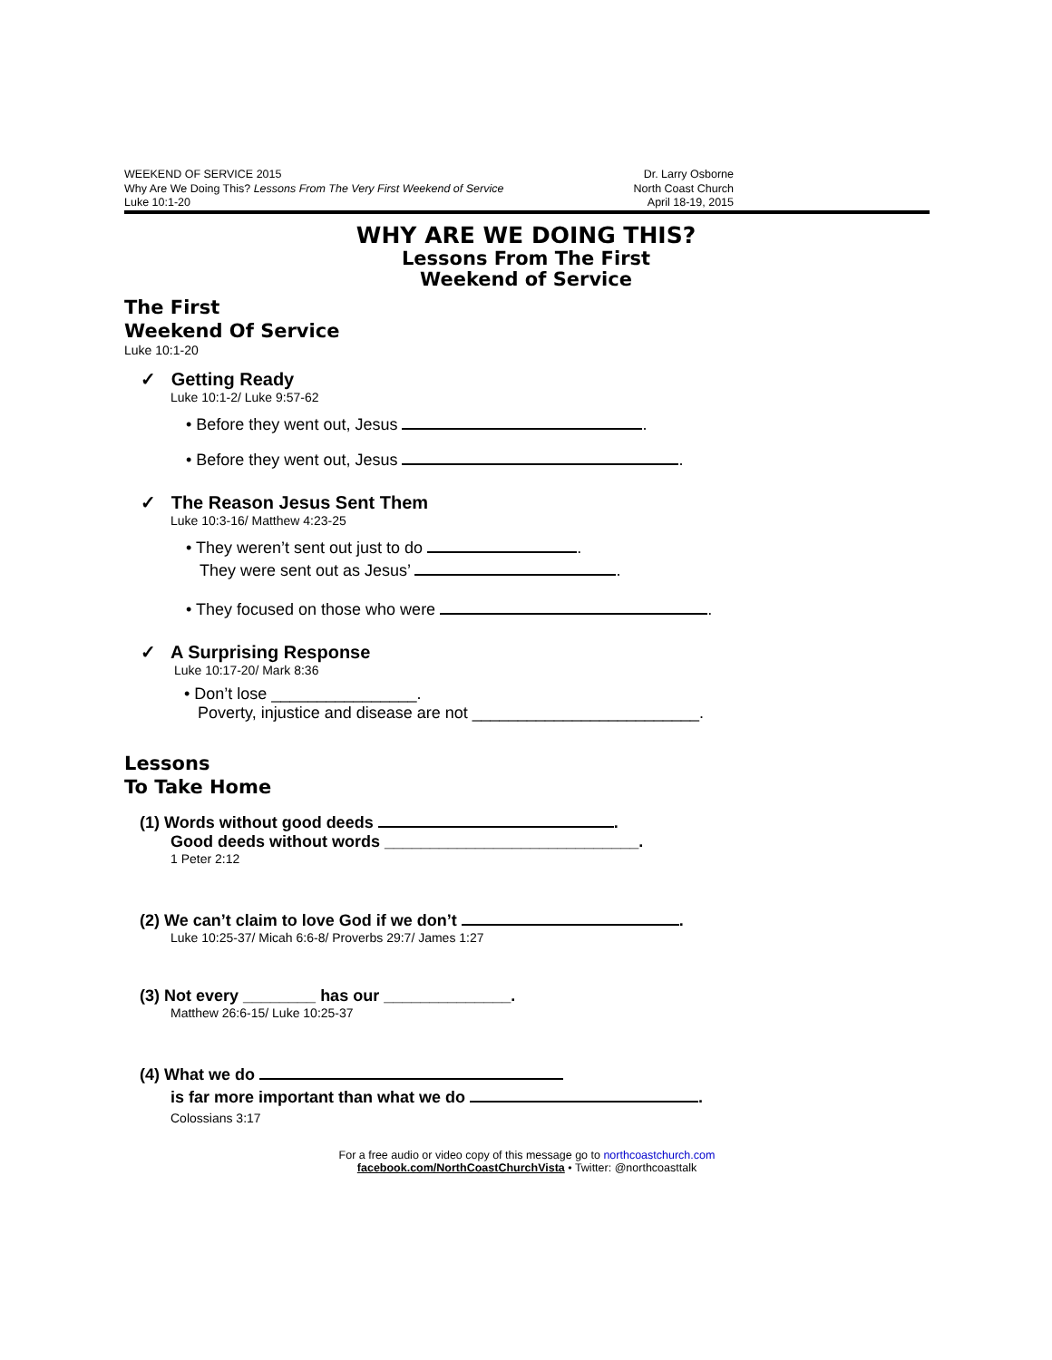WEEKEND OF SERVICE 2015
Why Are We Doing This? Lessons From The Very First Weekend of Service
Luke 10:1-20
Dr. Larry Osborne
North Coast Church
April 18-19, 2015
WHY ARE WE DOING THIS?
Lessons From The First
Weekend of Service
The First
Weekend Of Service
Luke 10:1-20
✓ Getting Ready
Luke 10:1-2/ Luke 9:57-62
• Before they went out, Jesus .
• Before they went out, Jesus .
✓ The Reason Jesus Sent Them
Luke 10:3-16/ Matthew 4:23-25
• They weren’t sent out just to do .
They were sent out as Jesus’ .
• They focused on those who were .
✓ A Surprising Response
Luke 10:17-20/ Mark 8:36
• Don’t lose ________________.
Poverty, injustice and disease are not _________________________.
Lessons
To Take Home
(1) Words without good deeds .
Good deeds without words ____________________________.
1 Peter 2:12
(2) We can’t claim to love God if we don’t .
Luke 10:25-37/ Micah 6:6-8/ Proverbs 29:7/ James 1:27
(3) Not every ________ has our ______________.
Matthew 26:6-15/ Luke 10:25-37
(4) What we do
is far more important than what we do .
Colossians 3:17
For a free audio or video copy of this message go to northcoastchurch.com
facebook.com/NorthCoastChurchVista • Twitter: @northcoasttalk